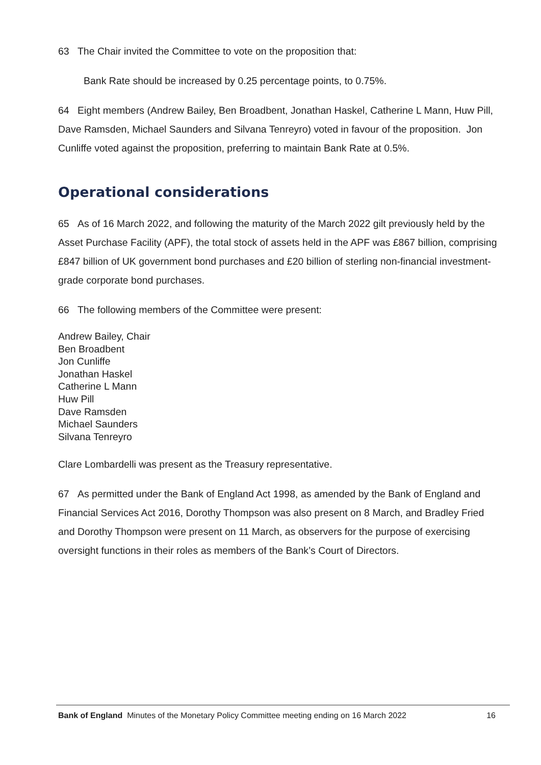63 The Chair invited the Committee to vote on the proposition that:
Bank Rate should be increased by 0.25 percentage points, to 0.75%.
64 Eight members (Andrew Bailey, Ben Broadbent, Jonathan Haskel, Catherine L Mann, Huw Pill, Dave Ramsden, Michael Saunders and Silvana Tenreyro) voted in favour of the proposition. Jon Cunliffe voted against the proposition, preferring to maintain Bank Rate at 0.5%.
Operational considerations
65 As of 16 March 2022, and following the maturity of the March 2022 gilt previously held by the Asset Purchase Facility (APF), the total stock of assets held in the APF was £867 billion, comprising £847 billion of UK government bond purchases and £20 billion of sterling non-financial investment-grade corporate bond purchases.
66 The following members of the Committee were present:
Andrew Bailey, Chair
Ben Broadbent
Jon Cunliffe
Jonathan Haskel
Catherine L Mann
Huw Pill
Dave Ramsden
Michael Saunders
Silvana Tenreyro
Clare Lombardelli was present as the Treasury representative.
67 As permitted under the Bank of England Act 1998, as amended by the Bank of England and Financial Services Act 2016, Dorothy Thompson was also present on 8 March, and Bradley Fried and Dorothy Thompson were present on 11 March, as observers for the purpose of exercising oversight functions in their roles as members of the Bank’s Court of Directors.
Bank of England Minutes of the Monetary Policy Committee meeting ending on 16 March 2022 16